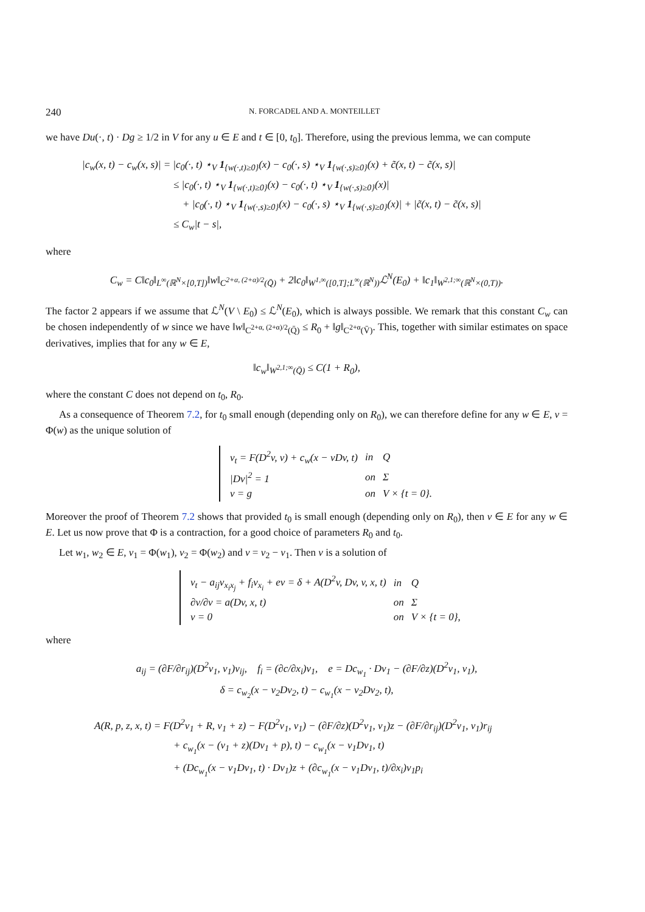240 N. FORCADEL AND A. MONTEILLET
we have Du(·, t) · Dg ≥ 1/2 in V for any u ∈ E and t ∈ [0, t<sub>0</sub>]. Therefore, using the previous lemma, we can compute
|c<sub>w</sub>(x, t) − c<sub>w</sub>(x, s)| = |c<sub>0</sub>(·, t) ⋆<sub>V</sub> 1<sub>{w(·,t)≥0}</sub>(x) − c<sub>0</sub>(·, s) ⋆<sub>V</sub> 1<sub>{w(·,s)≥0}</sub>(x) + c̃(x, t) − c̃(x, s)|
≤ |c<sub>0</sub>(·, t) ⋆<sub>V</sub> 1<sub>{w(·,t)≥0}</sub>(x) − c<sub>0</sub>(·, t) ⋆<sub>V</sub> 1<sub>{w(·,s)≥0}</sub>(x)|
+ |c<sub>0</sub>(·, t) ⋆<sub>V</sub> 1<sub>{w(·,s)≥0}</sub>(x) − c<sub>0</sub>(·, s) ⋆<sub>V</sub> 1<sub>{w(·,s)≥0}</sub>(x)| + |c̃(x, t) − c̃(x, s)|
≤ C<sub>w</sub>|t − s|,
where
C<sub>w</sub> = C‖c<sub>0</sub>‖<sub>L<sup>∞</sup>(ℝ<sup>N</sup>×[0,T])</sub>‖w‖<sub>C<sup>2+α, (2+α)/2</sup>(Q̄)</sub> + 2‖c<sub>0</sub>‖<sub>W<sup>1,∞</sup>([0,T];L<sup>∞</sup>(ℝ<sup>N</sup>))</sub>ℒ<sup>N</sup>(E<sub>0</sub>) + ‖c<sub>1</sub>‖<sub>W<sup>2,1;∞</sup>(ℝ<sup>N</sup>×(0,T))</sub>.
The factor 2 appears if we assume that ℒ<sup>N</sup>(V \ E<sub>0</sub>) ≤ ℒ<sup>N</sup>(E<sub>0</sub>), which is always possible. We remark that this constant C<sub>w</sub> can be chosen independently of w since we have ‖w‖<sub>C<sup>2+α, (2+α)/2</sup>(Q̄)</sub> ≤ R<sub>0</sub> + ‖g‖<sub>C<sup>2+α</sup>(V̄)</sub>. This, together with similar estimates on space derivatives, implies that for any w ∈ E,
‖c<sub>w</sub>‖<sub>W<sup>2,1;∞</sup>(Q̄)</sub> ≤ C(1 + R<sub>0</sub>),
where the constant C does not depend on t<sub>0</sub>, R<sub>0</sub>.
As a consequence of Theorem 7.2, for t<sub>0</sub> small enough (depending only on R<sub>0</sub>), we can therefore define for any w ∈ E, v = Φ(w) as the unique solution of
| v<sub>t</sub> = F(D<sup>2</sup>v, v) + c<sub>w</sub>(x − vDv, t) | in | Q |
| /Dv/<sup>2</sup> = 1 | on | Σ |
| v = g | on | V × {t = 0}. |
Moreover the proof of Theorem 7.2 shows that provided t<sub>0</sub> is small enough (depending only on R<sub>0</sub>), then v ∈ E for any w ∈ E. Let us now prove that Φ is a contraction, for a good choice of parameters R<sub>0</sub> and t<sub>0</sub>.
Let w<sub>1</sub>, w<sub>2</sub> ∈ E, v<sub>1</sub> = Φ(w<sub>1</sub>), v<sub>2</sub> = Φ(w<sub>2</sub>) and v = v<sub>2</sub> − v<sub>1</sub>. Then v is a solution of
| v<sub>t</sub> − a<sub>ij</sub>v<sub>x<sub>i</sub>x<sub>j</sub></sub> + f<sub>i</sub>v<sub>x<sub>i</sub></sub> + ev = δ + A(D<sup>2</sup>v, Dv, v, x, t) | in | Q |
| ∂v/∂ν = a(Dv, x, t) | on | Σ |
| v = 0 | on | V × {t = 0}, |
where
a<sub>ij</sub> = (∂F/∂r<sub>ij</sub>)(D<sup>2</sup>v<sub>1</sub>, v<sub>1</sub>)v<sub>ij</sub>, f<sub>i</sub> = (∂c/∂x<sub>i</sub>)v<sub>1</sub>, e = Dc<sub>w<sub>1</sub></sub> · Dv<sub>1</sub> − (∂F/∂z)(D<sup>2</sup>v<sub>1</sub>, v<sub>1</sub>),
δ = c<sub>w<sub>2</sub></sub>(x − v<sub>2</sub>Dv<sub>2</sub>, t) − c<sub>w<sub>1</sub></sub>(x − v<sub>2</sub>Dv<sub>2</sub>, t),
A(R, p, z, x, t) = F(D<sup>2</sup>v<sub>1</sub> + R, v<sub>1</sub> + z) − F(D<sup>2</sup>v<sub>1</sub>, v<sub>1</sub>) − (∂F/∂z)(D<sup>2</sup>v<sub>1</sub>, v<sub>1</sub>)z − (∂F/∂r<sub>ij</sub>)(D<sup>2</sup>v<sub>1</sub>, v<sub>1</sub>)r<sub>ij</sub>
+ c<sub>w<sub>1</sub></sub>(x − (v<sub>1</sub> + z)(Dv<sub>1</sub> + p), t) − c<sub>w<sub>1</sub></sub>(x − v<sub>1</sub>Dv<sub>1</sub>, t)
+ (Dc<sub>w<sub>1</sub></sub>(x − v<sub>1</sub>Dv<sub>1</sub>, t) · Dv<sub>1</sub>)z + (∂c<sub>w<sub>1</sub></sub>(x − v<sub>1</sub>Dv<sub>1</sub>, t)/∂x<sub>i</sub>)v<sub>1</sub>p<sub>i</sub>